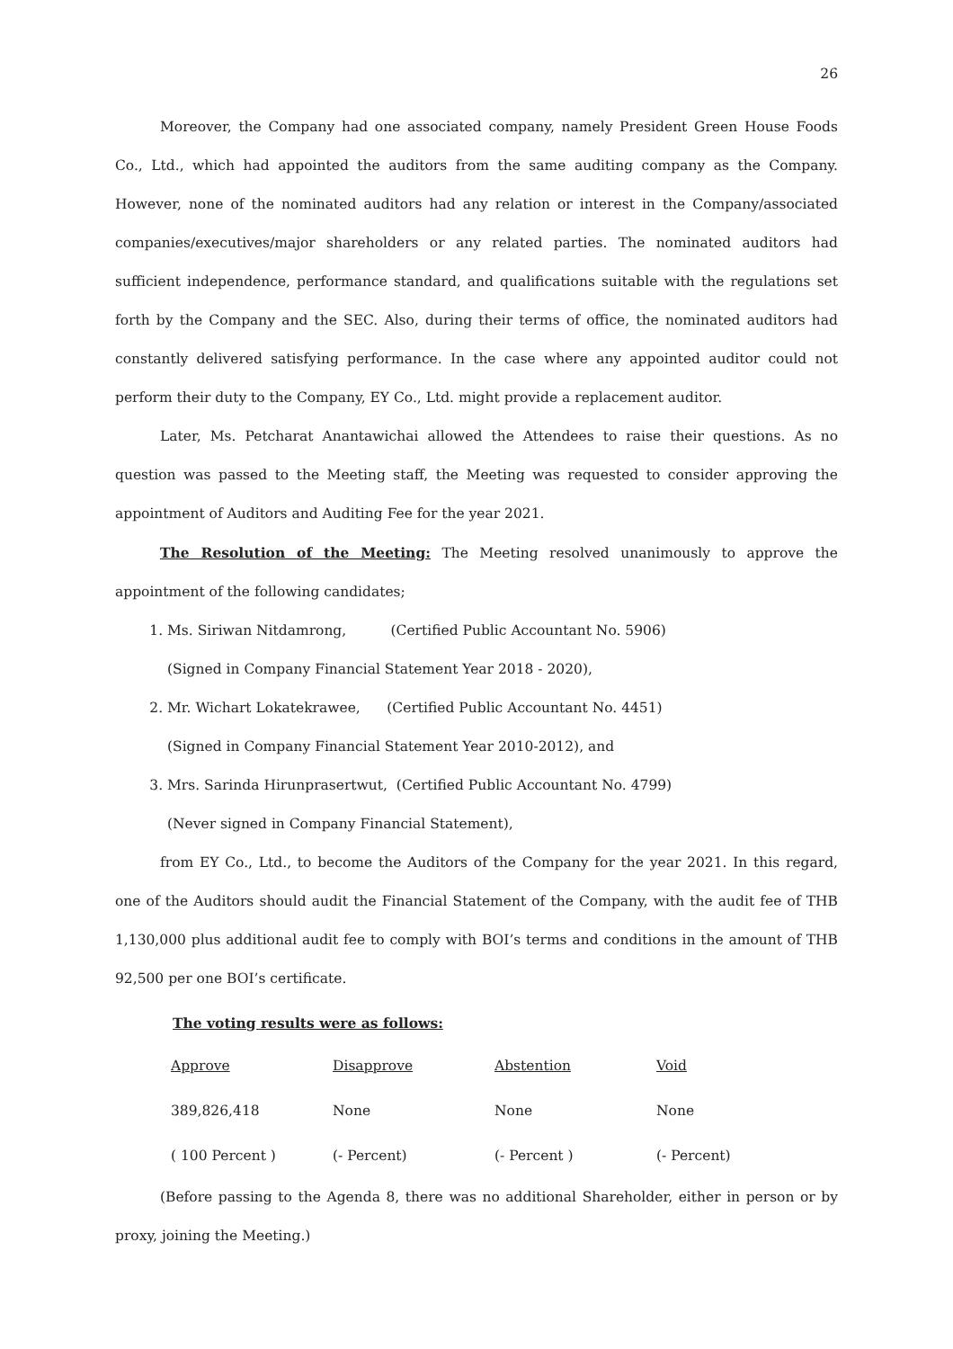26
Moreover, the Company had one associated company, namely President Green House Foods Co., Ltd., which had appointed the auditors from the same auditing company as the Company. However, none of the nominated auditors had any relation or interest in the Company/associated companies/executives/major shareholders or any related parties. The nominated auditors had sufficient independence, performance standard, and qualifications suitable with the regulations set forth by the Company and the SEC. Also, during their terms of office, the nominated auditors had constantly delivered satisfying performance. In the case where any appointed auditor could not perform their duty to the Company, EY Co., Ltd. might provide a replacement auditor.
Later, Ms. Petcharat Anantawichai allowed the Attendees to raise their questions. As no question was passed to the Meeting staff, the Meeting was requested to consider approving the appointment of Auditors and Auditing Fee for the year 2021.
The Resolution of the Meeting: The Meeting resolved unanimously to approve the appointment of the following candidates;
1. Ms. Siriwan Nitdamrong, (Certified Public Accountant No. 5906)
(Signed in Company Financial Statement Year 2018 - 2020),
2. Mr. Wichart Lokatekrawee, (Certified Public Accountant No. 4451)
(Signed in Company Financial Statement Year 2010-2012), and
3. Mrs. Sarinda Hirunprasertwut, (Certified Public Accountant No. 4799)
(Never signed in Company Financial Statement),
from EY Co., Ltd., to become the Auditors of the Company for the year 2021. In this regard, one of the Auditors should audit the Financial Statement of the Company, with the audit fee of THB 1,130,000 plus additional audit fee to comply with BOI’s terms and conditions in the amount of THB 92,500 per one BOI’s certificate.
The voting results were as follows:
| Approve | Disapprove | Abstention | Void |
| 389,826,418 | None | None | None |
| ( 100 Percent ) | (- Percent) | (- Percent ) | (- Percent) |
(Before passing to the Agenda 8, there was no additional Shareholder, either in person or by proxy, joining the Meeting.)